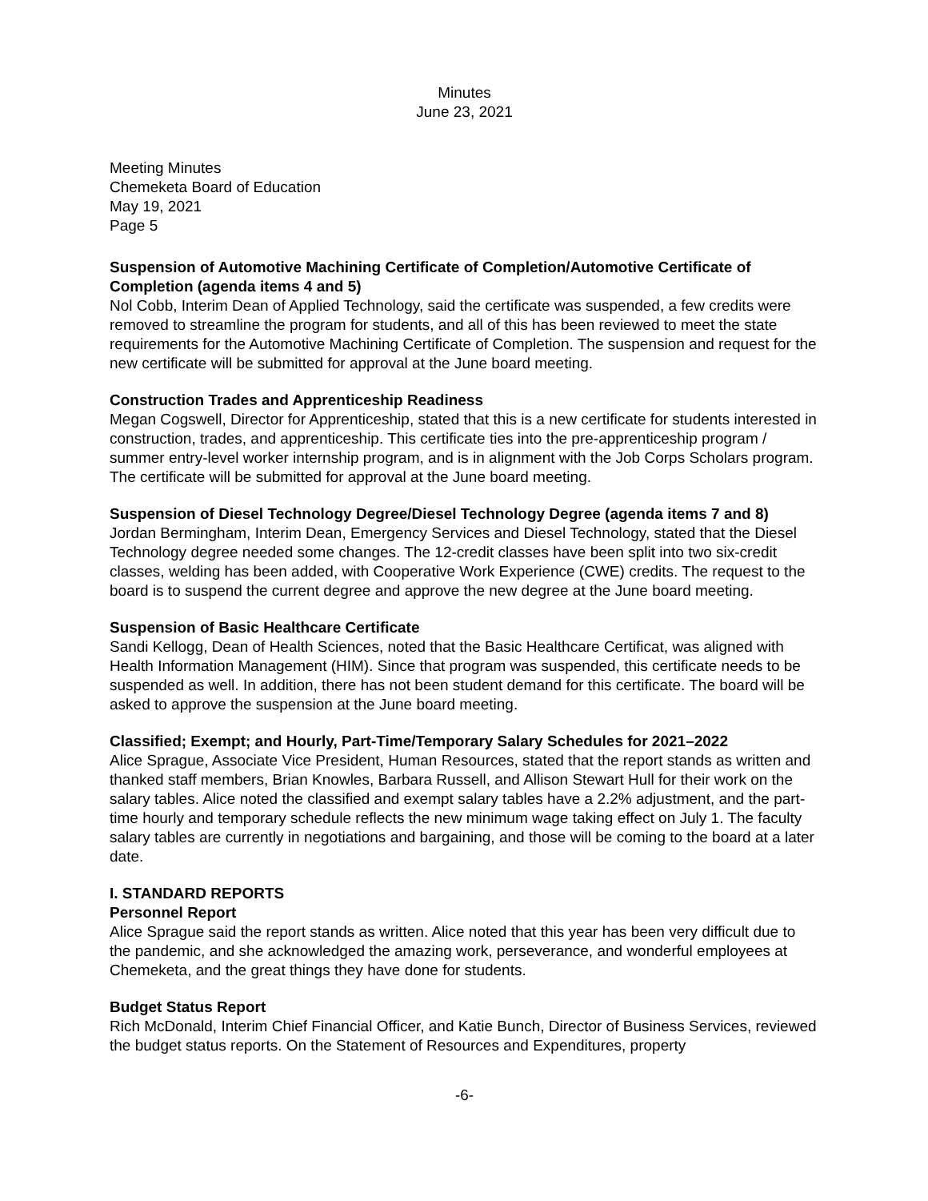Minutes
June 23, 2021
Meeting Minutes
Chemeketa Board of Education
May 19, 2021
Page 5
Suspension of Automotive Machining Certificate of Completion/Automotive Certificate of Completion (agenda items 4 and 5)
Nol Cobb, Interim Dean of Applied Technology, said the certificate was suspended, a few credits were removed to streamline the program for students, and all of this has been reviewed to meet the state requirements for the Automotive Machining Certificate of Completion. The suspension and request for the new certificate will be submitted for approval at the June board meeting.
Construction Trades and Apprenticeship Readiness
Megan Cogswell, Director for Apprenticeship, stated that this is a new certificate for students interested in construction, trades, and apprenticeship. This certificate ties into the pre-apprenticeship program / summer entry-level worker internship program, and is in alignment with the Job Corps Scholars program. The certificate will be submitted for approval at the June board meeting.
Suspension of Diesel Technology Degree/Diesel Technology Degree (agenda items 7 and 8)
Jordan Bermingham, Interim Dean, Emergency Services and Diesel Technology, stated that the Diesel Technology degree needed some changes. The 12-credit classes have been split into two six-credit classes, welding has been added, with Cooperative Work Experience (CWE) credits. The request to the board is to suspend the current degree and approve the new degree at the June board meeting.
Suspension of Basic Healthcare Certificate
Sandi Kellogg, Dean of Health Sciences, noted that the Basic Healthcare Certificat, was aligned with Health Information Management (HIM). Since that program was suspended, this certificate needs to be suspended as well. In addition, there has not been student demand for this certificate. The board will be asked to approve the suspension at the June board meeting.
Classified; Exempt; and Hourly, Part-Time/Temporary Salary Schedules for 2021–2022
Alice Sprague, Associate Vice President, Human Resources, stated that the report stands as written and thanked staff members, Brian Knowles, Barbara Russell, and Allison Stewart Hull for their work on the salary tables. Alice noted the classified and exempt salary tables have a 2.2% adjustment, and the part-time hourly and temporary schedule reflects the new minimum wage taking effect on July 1. The faculty salary tables are currently in negotiations and bargaining, and those will be coming to the board at a later date.
I. STANDARD REPORTS
Personnel Report
Alice Sprague said the report stands as written. Alice noted that this year has been very difficult due to the pandemic, and she acknowledged the amazing work, perseverance, and wonderful employees at Chemeketa, and the great things they have done for students.
Budget Status Report
Rich McDonald, Interim Chief Financial Officer, and Katie Bunch, Director of Business Services, reviewed the budget status reports. On the Statement of Resources and Expenditures, property
-6-